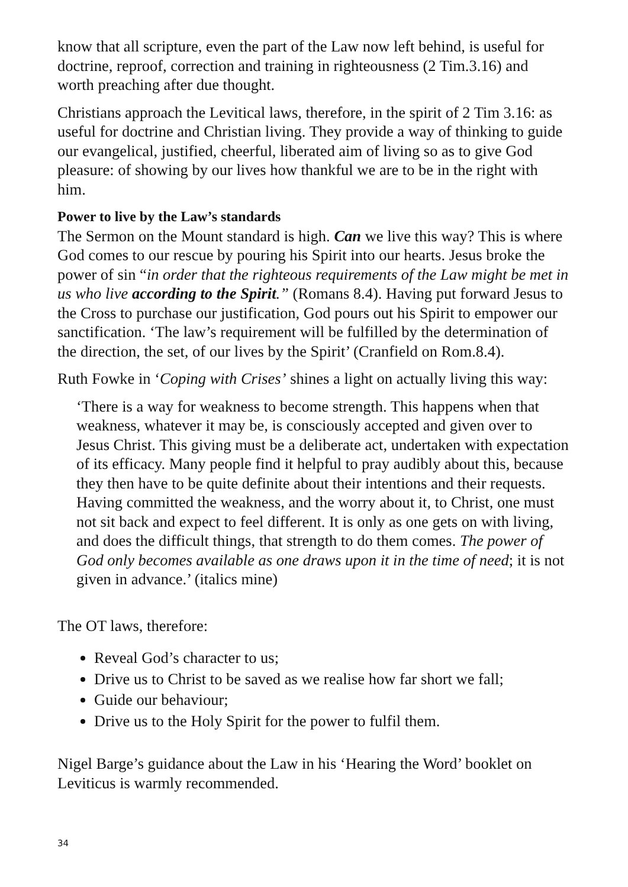know that all scripture, even the part of the Law now left behind, is useful for doctrine, reproof, correction and training in righteousness (2 Tim.3.16) and worth preaching after due thought.
Christians approach the Levitical laws, therefore, in the spirit of 2 Tim 3.16: as useful for doctrine and Christian living. They provide a way of thinking to guide our evangelical, justified, cheerful, liberated aim of living so as to give God pleasure: of showing by our lives how thankful we are to be in the right with him.
Power to live by the Law’s standards
The Sermon on the Mount standard is high. Can we live this way? This is where God comes to our rescue by pouring his Spirit into our hearts. Jesus broke the power of sin “in order that the righteous requirements of the Law might be met in us who live according to the Spirit.” (Romans 8.4). Having put forward Jesus to the Cross to purchase our justification, God pours out his Spirit to empower our sanctification. ‘The law’s requirement will be fulfilled by the determination of the direction, the set, of our lives by the Spirit’ (Cranfield on Rom.8.4).
Ruth Fowke in ‘Coping with Crises’ shines a light on actually living this way:
‘There is a way for weakness to become strength. This happens when that weakness, whatever it may be, is consciously accepted and given over to Jesus Christ. This giving must be a deliberate act, undertaken with expectation of its efficacy. Many people find it helpful to pray audibly about this, because they then have to be quite definite about their intentions and their requests. Having committed the weakness, and the worry about it, to Christ, one must not sit back and expect to feel different. It is only as one gets on with living, and does the difficult things, that strength to do them comes. The power of God only becomes available as one draws upon it in the time of need; it is not given in advance.’ (italics mine)
The OT laws, therefore:
Reveal God’s character to us;
Drive us to Christ to be saved as we realise how far short we fall;
Guide our behaviour;
Drive us to the Holy Spirit for the power to fulfil them.
Nigel Barge’s guidance about the Law in his ‘Hearing the Word’ booklet on Leviticus is warmly recommended.
34